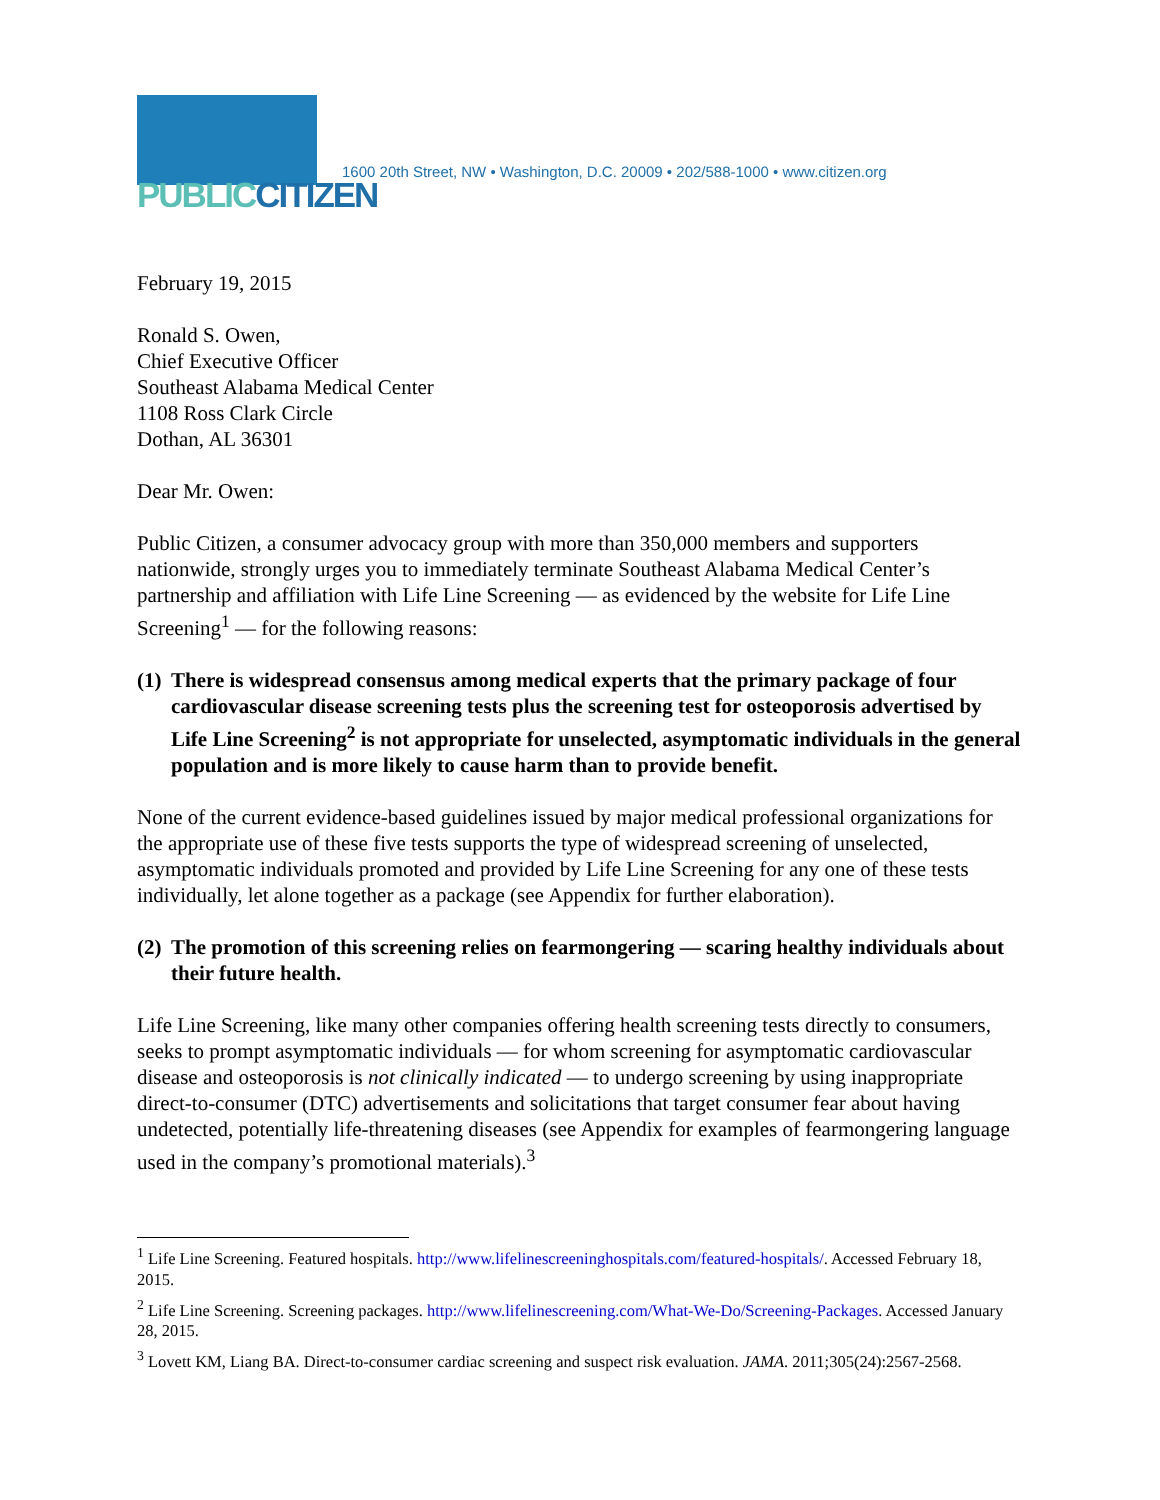PUBLIC CITIZEN
1600 20th Street, NW • Washington, D.C. 20009 • 202/588-1000 • www.citizen.org
February 19, 2015
Ronald S. Owen,
Chief Executive Officer
Southeast Alabama Medical Center
1108 Ross Clark Circle
Dothan, AL 36301
Dear Mr. Owen:
Public Citizen, a consumer advocacy group with more than 350,000 members and supporters nationwide, strongly urges you to immediately terminate Southeast Alabama Medical Center’s partnership and affiliation with Life Line Screening — as evidenced by the website for Life Line Screening<sup>1</sup> — for the following reasons:
(1) There is widespread consensus among medical experts that the primary package of four cardiovascular disease screening tests plus the screening test for osteoporosis advertised by Life Line Screening<sup>2</sup> is not appropriate for unselected, asymptomatic individuals in the general population and is more likely to cause harm than to provide benefit.
None of the current evidence-based guidelines issued by major medical professional organizations for the appropriate use of these five tests supports the type of widespread screening of unselected, asymptomatic individuals promoted and provided by Life Line Screening for any one of these tests individually, let alone together as a package (see Appendix for further elaboration).
(2) The promotion of this screening relies on fearmongering — scaring healthy individuals about their future health.
Life Line Screening, like many other companies offering health screening tests directly to consumers, seeks to prompt asymptomatic individuals — for whom screening for asymptomatic cardiovascular disease and osteoporosis is not clinically indicated — to undergo screening by using inappropriate direct-to-consumer (DTC) advertisements and solicitations that target consumer fear about having undetected, potentially life-threatening diseases (see Appendix for examples of fearmongering language used in the company’s promotional materials).<sup>3</sup>
<sup>1</sup> Life Line Screening. Featured hospitals. http://www.lifelinescreeninghospitals.com/featured-hospitals/. Accessed February 18, 2015.
<sup>2</sup> Life Line Screening. Screening packages. http://www.lifelinescreening.com/What-We-Do/Screening-Packages. Accessed January 28, 2015.
<sup>3</sup> Lovett KM, Liang BA. Direct-to-consumer cardiac screening and suspect risk evaluation. JAMA. 2011;305(24):2567-2568.